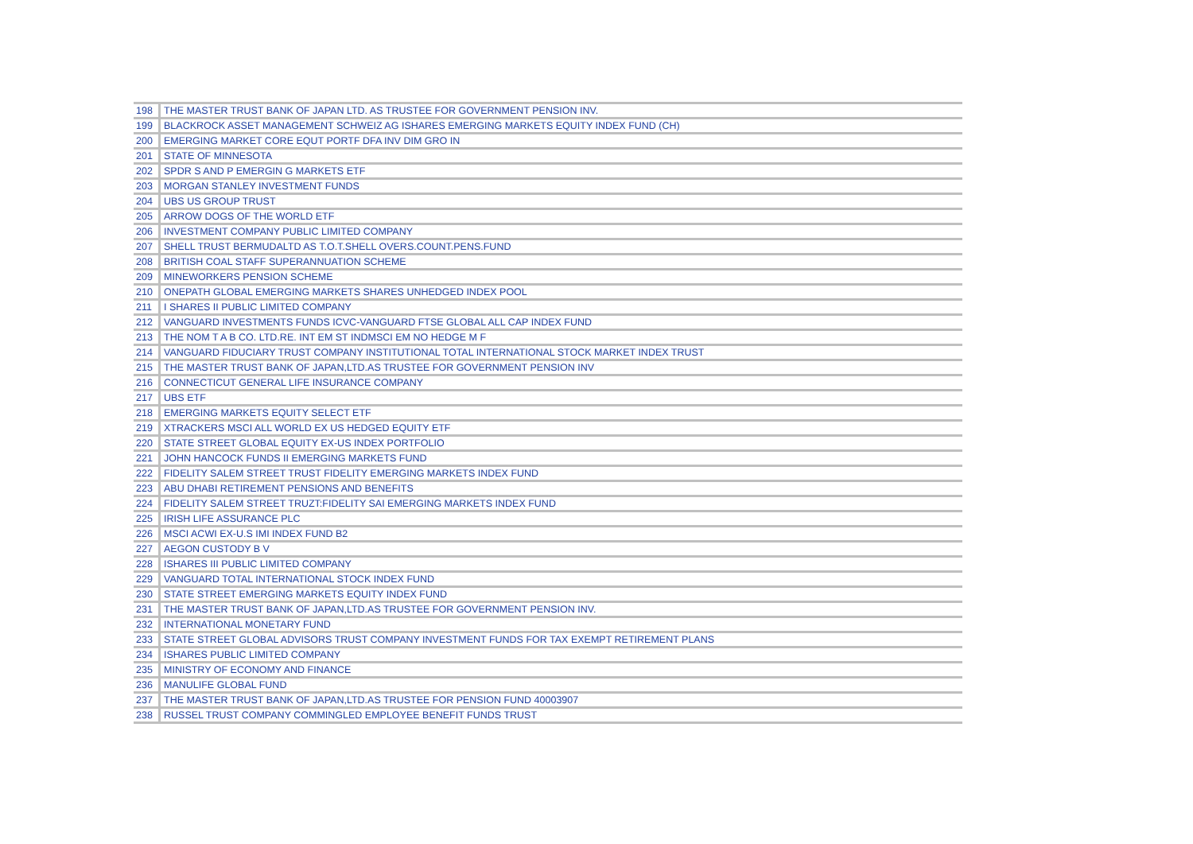| 198 | THE MASTER TRUST BANK OF JAPAN LTD. AS TRUSTEE FOR GOVERNMENT PENSION INV. |
| 199 | BLACKROCK ASSET MANAGEMENT SCHWEIZ AG ISHARES EMERGING MARKETS EQUITY INDEX FUND (CH) |
| 200 | EMERGING MARKET CORE EQUT PORTF DFA INV DIM GRO IN |
| 201 | STATE OF MINNESOTA |
| 202 | SPDR S AND P EMERGIN G MARKETS ETF |
| 203 | MORGAN STANLEY INVESTMENT FUNDS |
| 204 | UBS US GROUP TRUST |
| 205 | ARROW DOGS OF THE WORLD ETF |
| 206 | INVESTMENT COMPANY PUBLIC LIMITED COMPANY |
| 207 | SHELL TRUST BERMUDALTD AS T.O.T.SHELL OVERS.COUNT.PENS.FUND |
| 208 | BRITISH COAL STAFF SUPERANNUATION SCHEME |
| 209 | MINEWORKERS PENSION SCHEME |
| 210 | ONEPATH GLOBAL EMERGING MARKETS SHARES UNHEDGED INDEX POOL |
| 211 | I SHARES II PUBLIC LIMITED COMPANY |
| 212 | VANGUARD INVESTMENTS FUNDS ICVC-VANGUARD FTSE GLOBAL ALL CAP INDEX FUND |
| 213 | THE NOM T A B CO. LTD.RE. INT EM ST INDMSCI EM NO HEDGE M F |
| 214 | VANGUARD FIDUCIARY TRUST COMPANY INSTITUTIONAL TOTAL INTERNATIONAL STOCK MARKET INDEX TRUST |
| 215 | THE MASTER TRUST BANK OF JAPAN,LTD.AS TRUSTEE FOR GOVERNMENT PENSION INV |
| 216 | CONNECTICUT GENERAL LIFE INSURANCE COMPANY |
| 217 | UBS ETF |
| 218 | EMERGING MARKETS EQUITY SELECT ETF |
| 219 | XTRACKERS MSCI ALL WORLD EX US HEDGED EQUITY ETF |
| 220 | STATE STREET GLOBAL EQUITY EX-US INDEX PORTFOLIO |
| 221 | JOHN HANCOCK FUNDS II EMERGING MARKETS FUND |
| 222 | FIDELITY SALEM STREET TRUST FIDELITY EMERGING MARKETS INDEX FUND |
| 223 | ABU DHABI RETIREMENT PENSIONS AND BENEFITS |
| 224 | FIDELITY SALEM STREET TRUZT:FIDELITY SAI EMERGING MARKETS INDEX FUND |
| 225 | IRISH LIFE ASSURANCE PLC |
| 226 | MSCI ACWI EX-U.S IMI INDEX FUND B2 |
| 227 | AEGON CUSTODY B V |
| 228 | ISHARES III PUBLIC LIMITED COMPANY |
| 229 | VANGUARD TOTAL INTERNATIONAL STOCK INDEX FUND |
| 230 | STATE STREET EMERGING MARKETS EQUITY INDEX FUND |
| 231 | THE MASTER TRUST BANK OF JAPAN,LTD.AS TRUSTEE FOR GOVERNMENT PENSION INV. |
| 232 | INTERNATIONAL MONETARY FUND |
| 233 | STATE STREET GLOBAL ADVISORS TRUST COMPANY INVESTMENT FUNDS FOR TAX EXEMPT RETIREMENT PLANS |
| 234 | ISHARES PUBLIC LIMITED COMPANY |
| 235 | MINISTRY OF ECONOMY AND FINANCE |
| 236 | MANULIFE GLOBAL FUND |
| 237 | THE MASTER TRUST BANK OF JAPAN,LTD.AS TRUSTEE FOR PENSION FUND 40003907 |
| 238 | RUSSEL TRUST COMPANY COMMINGLED EMPLOYEE BENEFIT FUNDS TRUST |